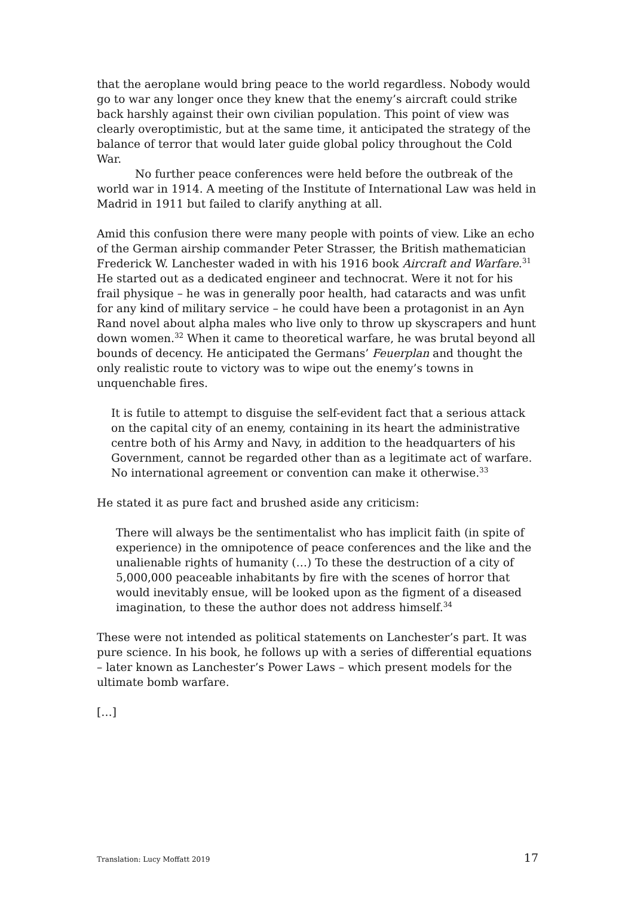that the aeroplane would bring peace to the world regardless. Nobody would go to war any longer once they knew that the enemy’s aircraft could strike back harshly against their own civilian population. This point of view was clearly overoptimistic, but at the same time, it anticipated the strategy of the balance of terror that would later guide global policy throughout the Cold War.
No further peace conferences were held before the outbreak of the world war in 1914. A meeting of the Institute of International Law was held in Madrid in 1911 but failed to clarify anything at all.
Amid this confusion there were many people with points of view. Like an echo of the German airship commander Peter Strasser, the British mathematician Frederick W. Lanchester waded in with his 1916 book Aircraft and Warfare.<sup>31</sup> He started out as a dedicated engineer and technocrat. Were it not for his frail physique – he was in generally poor health, had cataracts and was unfit for any kind of military service – he could have been a protagonist in an Ayn Rand novel about alpha males who live only to throw up skyscrapers and hunt down women.<sup>32</sup> When it came to theoretical warfare, he was brutal beyond all bounds of decency. He anticipated the Germans’ Feuerplan and thought the only realistic route to victory was to wipe out the enemy’s towns in unquenchable fires.
It is futile to attempt to disguise the self-evident fact that a serious attack on the capital city of an enemy, containing in its heart the administrative centre both of his Army and Navy, in addition to the headquarters of his Government, cannot be regarded other than as a legitimate act of warfare. No international agreement or convention can make it otherwise.<sup>33</sup>
He stated it as pure fact and brushed aside any criticism:
There will always be the sentimentalist who has implicit faith (in spite of experience) in the omnipotence of peace conferences and the like and the unalienable rights of humanity (…) To these the destruction of a city of 5,000,000 peaceable inhabitants by fire with the scenes of horror that would inevitably ensue, will be looked upon as the figment of a diseased imagination, to these the author does not address himself.<sup>34</sup>
These were not intended as political statements on Lanchester’s part. It was pure science. In his book, he follows up with a series of differential equations – later known as Lanchester’s Power Laws – which present models for the ultimate bomb warfare.
[…]
Translation: Lucy Moffatt 2019 17